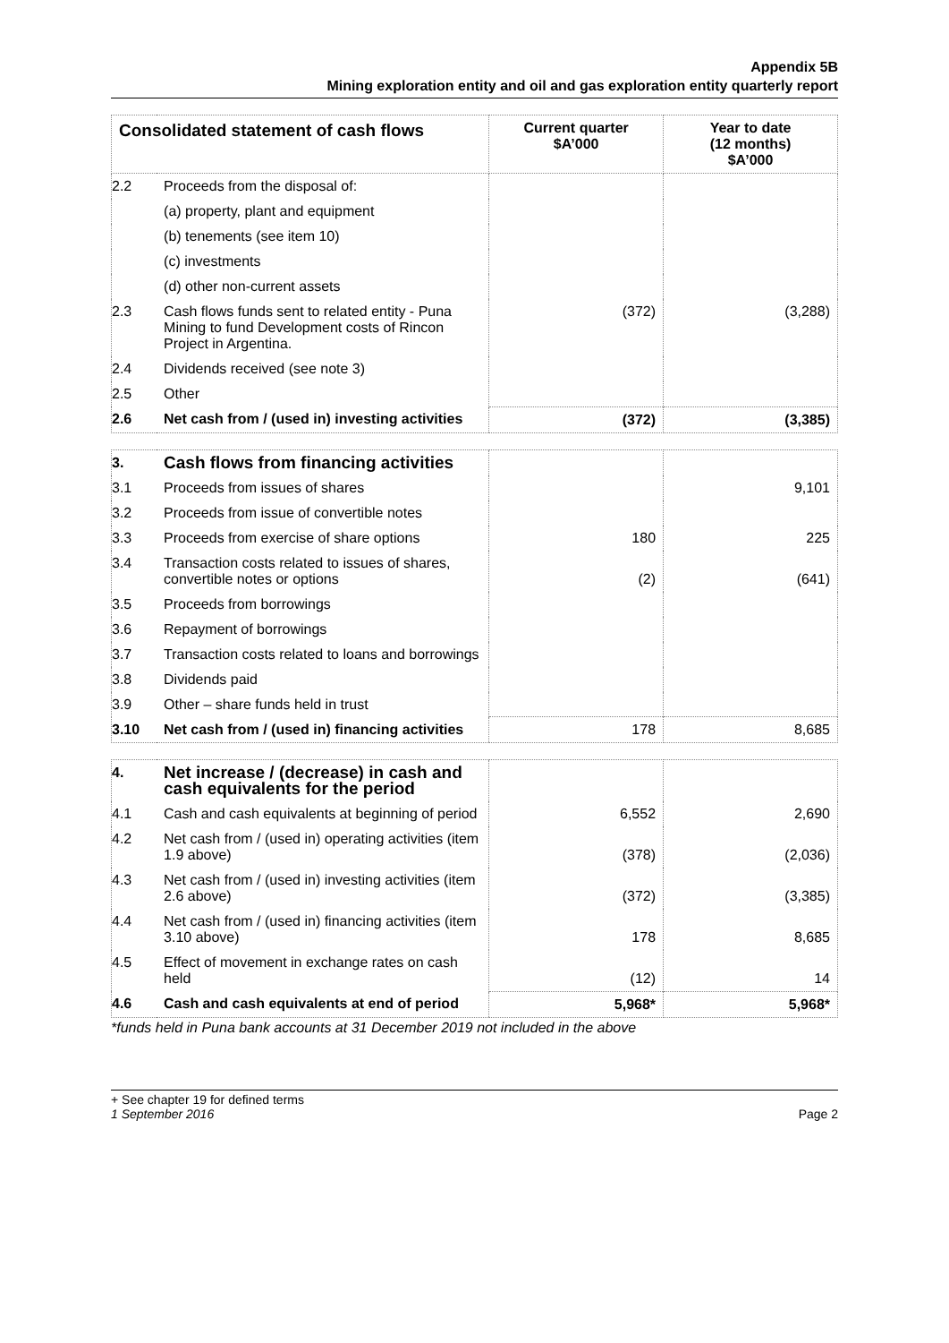Appendix 5B
Mining exploration entity and oil and gas exploration entity quarterly report
| Consolidated statement of cash flows | | Current quarter $A’000 | Year to date (12 months) $A’000 |
| --- | --- | --- | --- |
| 2.2 | Proceeds from the disposal of: | | |
| | (a) property, plant and equipment | | |
| | (b) tenements (see item 10) | | |
| | (c) investments | | |
| | (d) other non-current assets | | |
| 2.3 | Cash flows funds sent to related entity - Puna Mining to fund Development costs of Rincon Project in Argentina. | (372) | (3,288) |
| 2.4 | Dividends received (see note 3) | | |
| 2.5 | Other | | |
| 2.6 | Net cash from / (used in) investing activities | (372) | (3,385) |
| 3. | Cash flows from financing activities | | |
| 3.1 | Proceeds from issues of shares | | 9,101 |
| 3.2 | Proceeds from issue of convertible notes | | |
| 3.3 | Proceeds from exercise of share options | 180 | 225 |
| 3.4 | Transaction costs related to issues of shares, convertible notes or options | (2) | (641) |
| 3.5 | Proceeds from borrowings | | |
| 3.6 | Repayment of borrowings | | |
| 3.7 | Transaction costs related to loans and borrowings | | |
| 3.8 | Dividends paid | | |
| 3.9 | Other – share funds held in trust | | |
| 3.10 | Net cash from / (used in) financing activities | 178 | 8,685 |
| 4. | Net increase / (decrease) in cash and cash equivalents for the period | | |
| 4.1 | Cash and cash equivalents at beginning of period | 6,552 | 2,690 |
| 4.2 | Net cash from / (used in) operating activities (item 1.9 above) | (378) | (2,036) |
| 4.3 | Net cash from / (used in) investing activities (item 2.6 above) | (372) | (3,385) |
| 4.4 | Net cash from / (used in) financing activities (item 3.10 above) | 178 | 8,685 |
| 4.5 | Effect of movement in exchange rates on cash held | (12) | 14 |
| 4.6 | Cash and cash equivalents at end of period | 5,968* | 5,968* |
*funds held in Puna bank accounts at 31 December 2019 not included in the above
+ See chapter 19 for defined terms
1 September 2016 Page 2